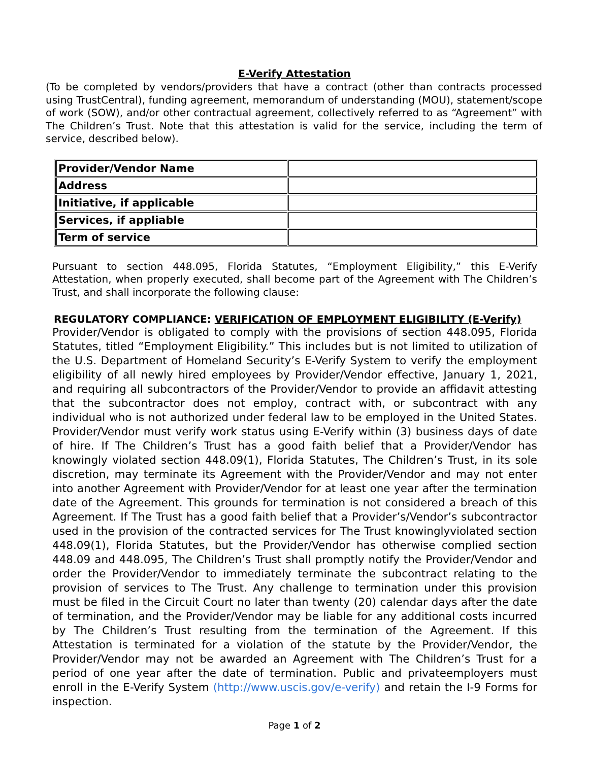E-Verify Attestation
(To be completed by vendors/providers that have a contract (other than contracts processed using TrustCentral), funding agreement, memorandum of understanding (MOU), statement/scope of work (SOW), and/or other contractual agreement, collectively referred to as “Agreement” with The Children’s Trust. Note that this attestation is valid for the service, including the term of service, described below).
| Provider/Vendor Name | |
| Address | |
| Initiative, if applicable | |
| Services, if appliable | |
| Term of service | |
Pursuant to section 448.095, Florida Statutes, “Employment Eligibility,” this E-Verify Attestation, when properly executed, shall become part of the Agreement with The Children’s Trust, and shall incorporate the following clause:
REGULATORY COMPLIANCE: VERIFICATION OF EMPLOYMENT ELIGIBILITY (E-Verify)
Provider/Vendor is obligated to comply with the provisions of section 448.095, Florida Statutes, titled “Employment Eligibility.” This includes but is not limited to utilization of the U.S. Department of Homeland Security’s E-Verify System to verify the employment eligibility of all newly hired employees by Provider/Vendor effective, January 1, 2021, and requiring all subcontractors of the Provider/Vendor to provide an affidavit attesting that the subcontractor does not employ, contract with, or subcontract with any individual who is not authorized under federal law to be employed in the United States. Provider/Vendor must verify work status using E-Verify within (3) business days of date of hire. If The Children’s Trust has a good faith belief that a Provider/Vendor has knowingly violated section 448.09(1), Florida Statutes, The Children’s Trust, in its sole discretion, may terminate its Agreement with the Provider/Vendor and may not enter into another Agreement with Provider/Vendor for at least one year after the termination date of the Agreement. This grounds for termination is not considered a breach of this Agreement. If The Trust has a good faith belief that a Provider’s/Vendor’s subcontractor used in the provision of the contracted services for The Trust knowinglyviolated section 448.09(1), Florida Statutes, but the Provider/Vendor has otherwise complied section 448.09 and 448.095, The Children’s Trust shall promptly notify the Provider/Vendor and order the Provider/Vendor to immediately terminate the subcontract relating to the provision of services to The Trust. Any challenge to termination under this provision must be filed in the Circuit Court no later than twenty (20) calendar days after the date of termination, and the Provider/Vendor may be liable for any additional costs incurred by The Children’s Trust resulting from the termination of the Agreement. If this Attestation is terminated for a violation of the statute by the Provider/Vendor, the Provider/Vendor may not be awarded an Agreement with The Children’s Trust for a period of one year after the date of termination. Public and privateemployers must enroll in the E-Verify System (http://www.uscis.gov/e-verify) and retain the I-9 Forms for inspection.
Page 1 of 2